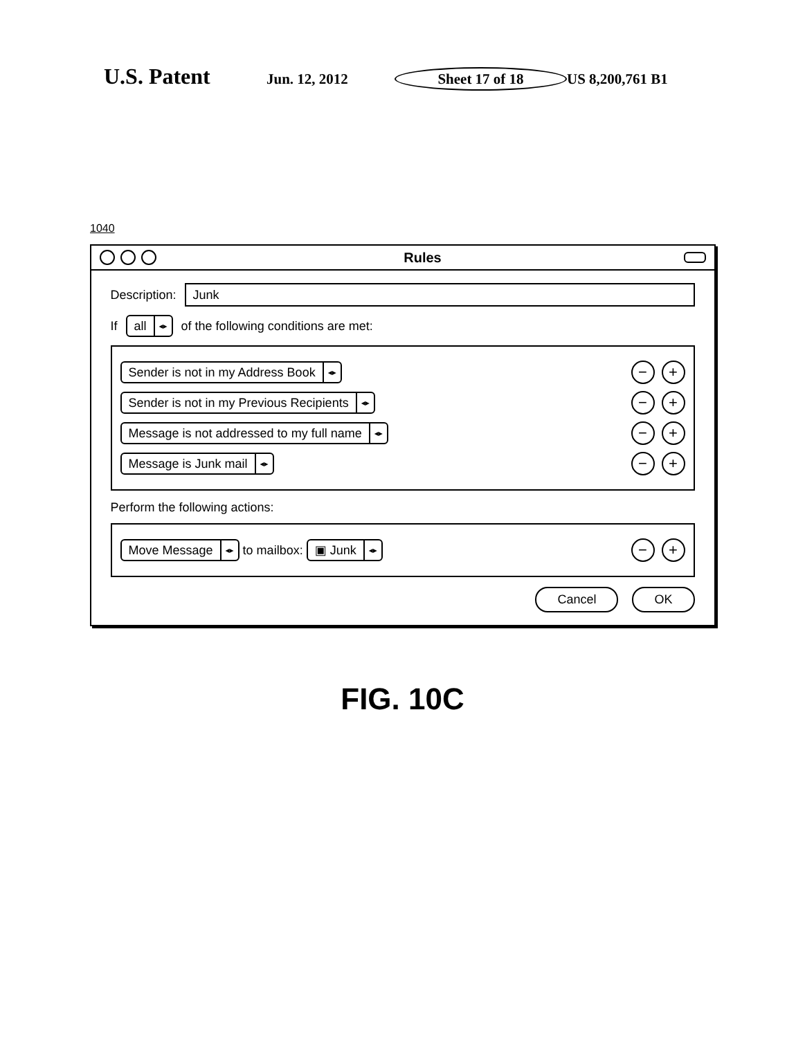U.S. Patent Jun. 12, 2012 Sheet 17 of 18 US 8,200,761 B1
1040
Rules
Description:
Junk
If all ◂▸ of the following conditions are met:
Sender is not in my Address Book ◂▸
− +
Sender is not in my Previous Recipients ◂▸
− +
Message is not addressed to my full name ◂▸
− +
Message is Junk mail ◂▸
− +
Perform the following actions:
Move Message ◂▸ to mailbox: ▣ Junk ◂▸
− +
Cancel OK
FIG. 10C